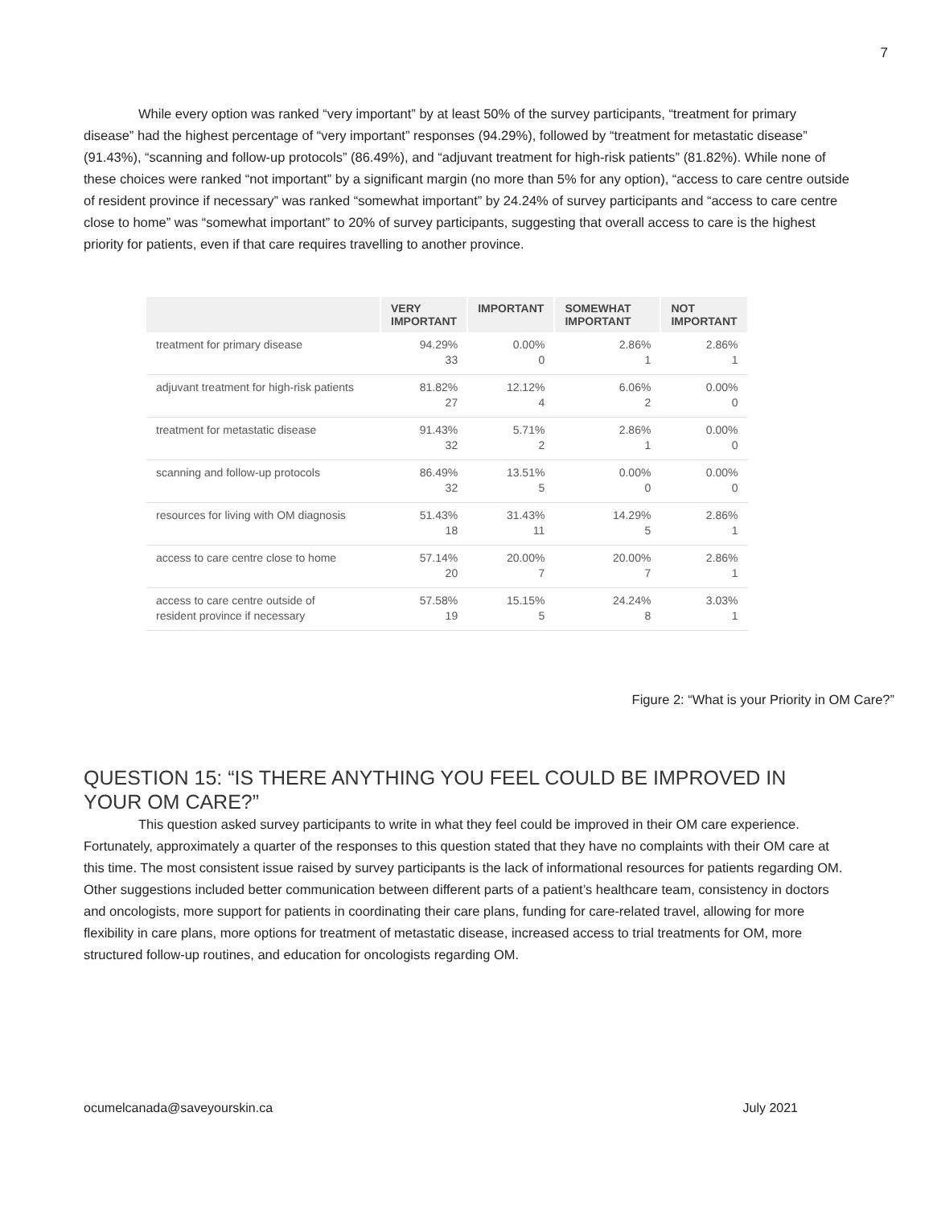7
While every option was ranked “very important” by at least 50% of the survey participants, “treatment for primary disease” had the highest percentage of “very important” responses (94.29%), followed by “treatment for metastatic disease” (91.43%), “scanning and follow-up protocols” (86.49%), and “adjuvant treatment for high-risk patients” (81.82%). While none of these choices were ranked “not important” by a significant margin (no more than 5% for any option), “access to care centre outside of resident province if necessary” was ranked “somewhat important” by 24.24% of survey participants and “access to care centre close to home” was “somewhat important” to 20% of survey participants, suggesting that overall access to care is the highest priority for patients, even if that care requires travelling to another province.
| | VERY IMPORTANT | IMPORTANT | SOMEWHAT IMPORTANT | NOT IMPORTANT |
| --- | --- | --- | --- | --- |
| treatment for primary disease | 94.29% 33 | 0.00% 0 | 2.86% 1 | 2.86% 1 |
| adjuvant treatment for high-risk patients | 81.82% 27 | 12.12% 4 | 6.06% 2 | 0.00% 0 |
| treatment for metastatic disease | 91.43% 32 | 5.71% 2 | 2.86% 1 | 0.00% 0 |
| scanning and follow-up protocols | 86.49% 32 | 13.51% 5 | 0.00% 0 | 0.00% 0 |
| resources for living with OM diagnosis | 51.43% 18 | 31.43% 11 | 14.29% 5 | 2.86% 1 |
| access to care centre close to home | 57.14% 20 | 20.00% 7 | 20.00% 7 | 2.86% 1 |
| access to care centre outside of resident province if necessary | 57.58% 19 | 15.15% 5 | 24.24% 8 | 3.03% 1 |
Figure 2: “What is your Priority in OM Care?”
QUESTION 15: “IS THERE ANYTHING YOU FEEL COULD BE IMPROVED IN YOUR OM CARE?”
This question asked survey participants to write in what they feel could be improved in their OM care experience. Fortunately, approximately a quarter of the responses to this question stated that they have no complaints with their OM care at this time. The most consistent issue raised by survey participants is the lack of informational resources for patients regarding OM. Other suggestions included better communication between different parts of a patient’s healthcare team, consistency in doctors and oncologists, more support for patients in coordinating their care plans, funding for care-related travel, allowing for more flexibility in care plans, more options for treatment of metastatic disease, increased access to trial treatments for OM, more structured follow-up routines, and education for oncologists regarding OM.
ocumelcanada@saveyourskin.ca July 2021